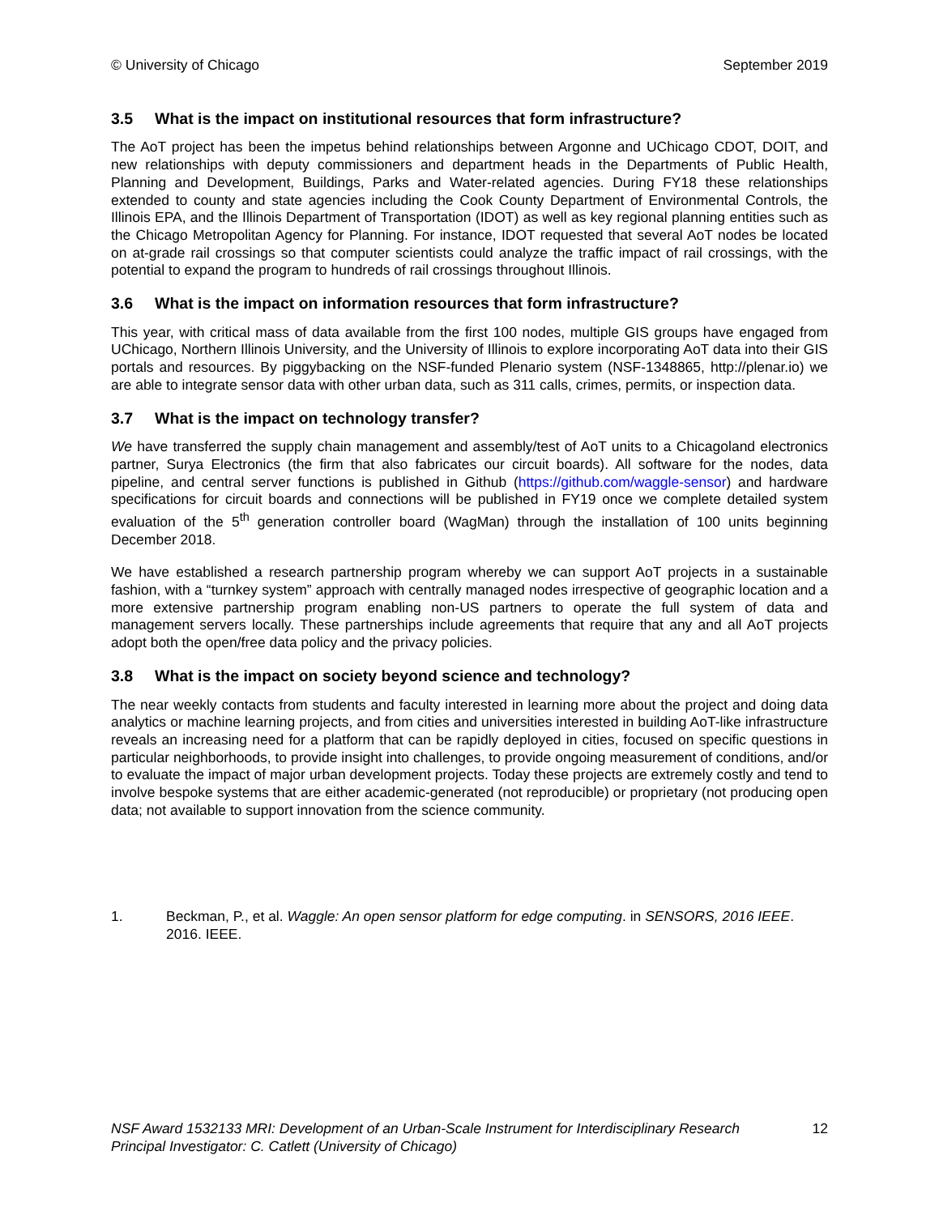© University of Chicago September 2019
3.5 What is the impact on institutional resources that form infrastructure?
The AoT project has been the impetus behind relationships between Argonne and UChicago CDOT, DOIT, and new relationships with deputy commissioners and department heads in the Departments of Public Health, Planning and Development, Buildings, Parks and Water-related agencies. During FY18 these relationships extended to county and state agencies including the Cook County Department of Environmental Controls, the Illinois EPA, and the Illinois Department of Transportation (IDOT) as well as key regional planning entities such as the Chicago Metropolitan Agency for Planning. For instance, IDOT requested that several AoT nodes be located on at-grade rail crossings so that computer scientists could analyze the traffic impact of rail crossings, with the potential to expand the program to hundreds of rail crossings throughout Illinois.
3.6 What is the impact on information resources that form infrastructure?
This year, with critical mass of data available from the first 100 nodes, multiple GIS groups have engaged from UChicago, Northern Illinois University, and the University of Illinois to explore incorporating AoT data into their GIS portals and resources. By piggybacking on the NSF-funded Plenario system (NSF-1348865, http://plenar.io) we are able to integrate sensor data with other urban data, such as 311 calls, crimes, permits, or inspection data.
3.7 What is the impact on technology transfer?
We have transferred the supply chain management and assembly/test of AoT units to a Chicagoland electronics partner, Surya Electronics (the firm that also fabricates our circuit boards). All software for the nodes, data pipeline, and central server functions is published in Github (https://github.com/waggle-sensor) and hardware specifications for circuit boards and connections will be published in FY19 once we complete detailed system evaluation of the 5<sup>th</sup> generation controller board (WagMan) through the installation of 100 units beginning December 2018.
We have established a research partnership program whereby we can support AoT projects in a sustainable fashion, with a “turnkey system” approach with centrally managed nodes irrespective of geographic location and a more extensive partnership program enabling non-US partners to operate the full system of data and management servers locally. These partnerships include agreements that require that any and all AoT projects adopt both the open/free data policy and the privacy policies.
3.8 What is the impact on society beyond science and technology?
The near weekly contacts from students and faculty interested in learning more about the project and doing data analytics or machine learning projects, and from cities and universities interested in building AoT-like infrastructure reveals an increasing need for a platform that can be rapidly deployed in cities, focused on specific questions in particular neighborhoods, to provide insight into challenges, to provide ongoing measurement of conditions, and/or to evaluate the impact of major urban development projects. Today these projects are extremely costly and tend to involve bespoke systems that are either academic-generated (not reproducible) or proprietary (not producing open data; not available to support innovation from the science community.
1. Beckman, P., et al. Waggle: An open sensor platform for edge computing. in SENSORS, 2016 IEEE. 2016. IEEE.
NSF Award 1532133 MRI: Development of an Urban-Scale Instrument for Interdisciplinary Research 12
Principal Investigator: C. Catlett (University of Chicago)